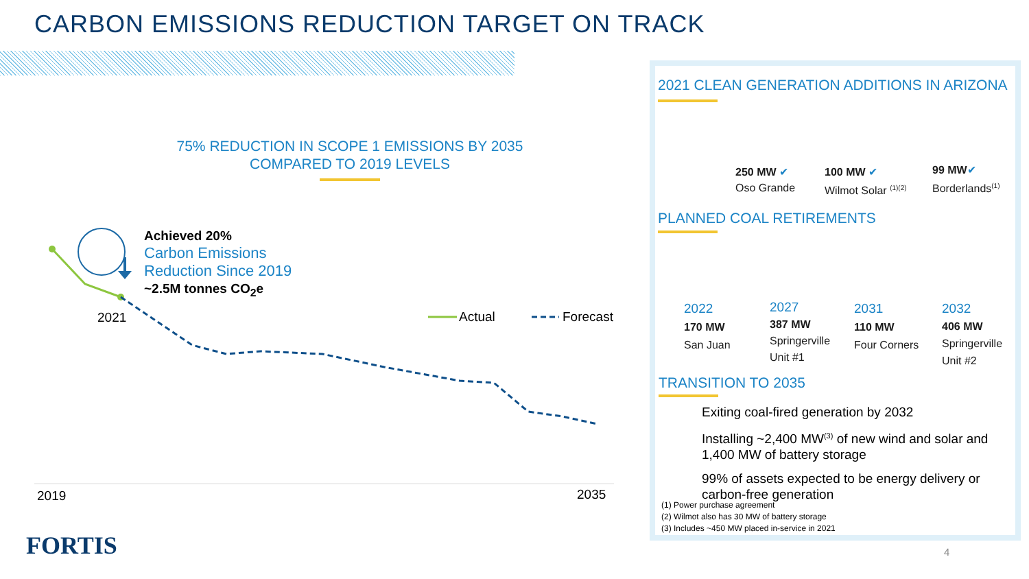CARBON EMISSIONS REDUCTION TARGET ON TRACK
75% REDUCTION IN SCOPE 1 EMISSIONS BY 2035
COMPARED TO 2019 LEVELS
Achieved 20%
Carbon Emissions
Reduction Since 2019
~2.5M tonnes CO<sub>2</sub>e
2021 Actual Forecast
2019 2035
FORTIS
2021 CLEAN GENERATION ADDITIONS IN ARIZONA
250 MW ✔
Oso Grande
100 MW ✔
Wilmot Solar <sup>(1)(2)</sup>
99 MW✔
Borderlands<sup>(1)</sup>
PLANNED COAL RETIREMENTS
2022
170 MW
San Juan
2027
387 MW
Springerville
Unit #1
2031
110 MW
Four Corners
2032
406 MW
Springerville
Unit #2
TRANSITION TO 2035
Exiting coal-fired generation by 2032
Installing ~2,400 MW<sup>(3)</sup> of new wind and solar and 1,400 MW of battery storage
99% of assets expected to be energy delivery or carbon-free generation
(1) Power purchase agreement
(2) Wilmot also has 30 MW of battery storage
(3) Includes ~450 MW placed in-service in 2021
4